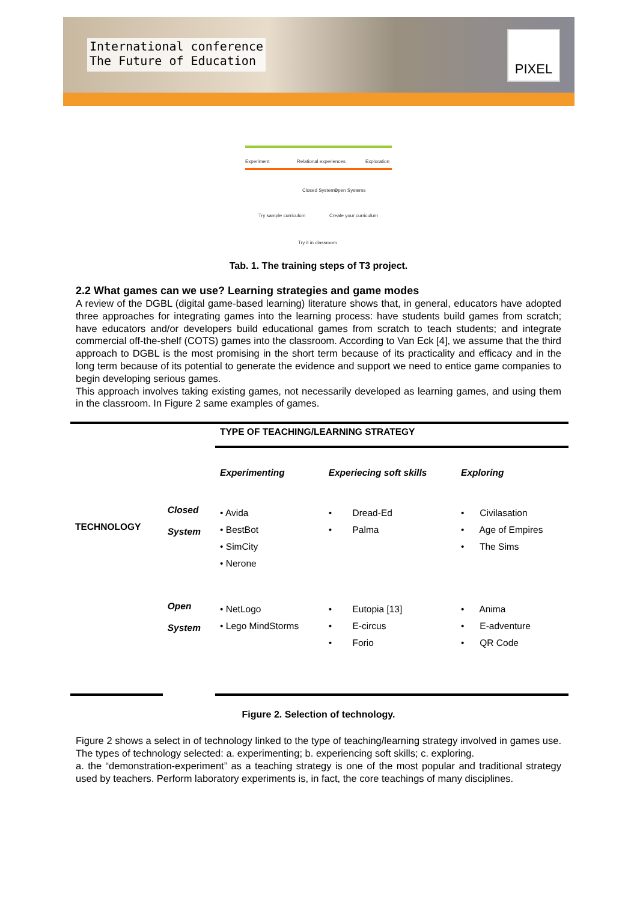International conference
The Future of Education
PIXEL
Experiment Relational experiences Exploration
Closed Systems Open Systems
Try sample curriculum Create your curriculum
Try it in classroom
Tab. 1. The training steps of T3 project.
2.2 What games can we use? Learning strategies and game modes
A review of the DGBL (digital game-based learning) literature shows that, in general, educators have adopted three approaches for integrating games into the learning process: have students build games from scratch; have educators and/or developers build educational games from scratch to teach students; and integrate commercial off-the-shelf (COTS) games into the classroom. According to Van Eck [4], we assume that the third approach to DGBL is the most promising in the short term because of its practicality and efficacy and in the long term because of its potential to generate the evidence and support we need to entice game companies to begin developing serious games.
This approach involves taking existing games, not necessarily developed as learning games, and using them in the classroom. In Figure 2 same examples of games.
| | | TYPE OF TEACHING/LEARNING STRATEGY | | |
| | | Experimenting | Experiecing soft skills | Exploring |
| TECHNOLOGY | Closed System | • Avida • BestBot • SimCity • Nerone | • Dread-Ed • Palma | • Civilasation • Age of Empires • The Sims |
| | Open System | • NetLogo • Lego MindStorms | • Eutopia [13] • E-circus • Forio | • Anima • E-adventure • QR Code |
Figure 2. Selection of technology.
Figure 2 shows a select in of technology linked to the type of teaching/learning strategy involved in games use. The types of technology selected: a. experimenting; b. experiencing soft skills; c. exploring.
a. the “demonstration-experiment” as a teaching strategy is one of the most popular and traditional strategy used by teachers. Perform laboratory experiments is, in fact, the core teachings of many disciplines.